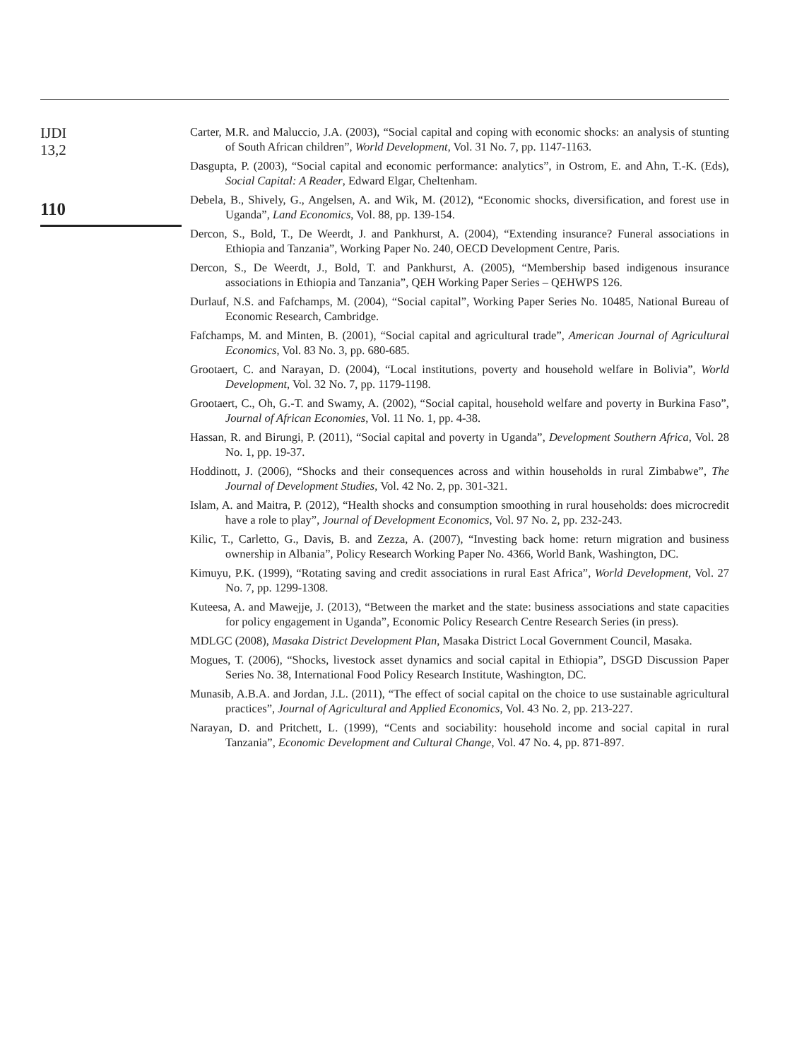IJDI
13,2
110
Carter, M.R. and Maluccio, J.A. (2003), “Social capital and coping with economic shocks: an analysis of stunting of South African children”, World Development, Vol. 31 No. 7, pp. 1147-1163.
Dasgupta, P. (2003), “Social capital and economic performance: analytics”, in Ostrom, E. and Ahn, T.-K. (Eds), Social Capital: A Reader, Edward Elgar, Cheltenham.
Debela, B., Shively, G., Angelsen, A. and Wik, M. (2012), “Economic shocks, diversification, and forest use in Uganda”, Land Economics, Vol. 88, pp. 139-154.
Dercon, S., Bold, T., De Weerdt, J. and Pankhurst, A. (2004), “Extending insurance? Funeral associations in Ethiopia and Tanzania”, Working Paper No. 240, OECD Development Centre, Paris.
Dercon, S., De Weerdt, J., Bold, T. and Pankhurst, A. (2005), “Membership based indigenous insurance associations in Ethiopia and Tanzania”, QEH Working Paper Series – QEHWPS 126.
Durlauf, N.S. and Fafchamps, M. (2004), “Social capital”, Working Paper Series No. 10485, National Bureau of Economic Research, Cambridge.
Fafchamps, M. and Minten, B. (2001), “Social capital and agricultural trade”, American Journal of Agricultural Economics, Vol. 83 No. 3, pp. 680-685.
Grootaert, C. and Narayan, D. (2004), “Local institutions, poverty and household welfare in Bolivia”, World Development, Vol. 32 No. 7, pp. 1179-1198.
Grootaert, C., Oh, G.-T. and Swamy, A. (2002), “Social capital, household welfare and poverty in Burkina Faso”, Journal of African Economies, Vol. 11 No. 1, pp. 4-38.
Hassan, R. and Birungi, P. (2011), “Social capital and poverty in Uganda”, Development Southern Africa, Vol. 28 No. 1, pp. 19-37.
Hoddinott, J. (2006), “Shocks and their consequences across and within households in rural Zimbabwe”, The Journal of Development Studies, Vol. 42 No. 2, pp. 301-321.
Islam, A. and Maitra, P. (2012), “Health shocks and consumption smoothing in rural households: does microcredit have a role to play”, Journal of Development Economics, Vol. 97 No. 2, pp. 232-243.
Kilic, T., Carletto, G., Davis, B. and Zezza, A. (2007), “Investing back home: return migration and business ownership in Albania”, Policy Research Working Paper No. 4366, World Bank, Washington, DC.
Kimuyu, P.K. (1999), “Rotating saving and credit associations in rural East Africa”, World Development, Vol. 27 No. 7, pp. 1299-1308.
Kuteesa, A. and Mawejje, J. (2013), “Between the market and the state: business associations and state capacities for policy engagement in Uganda”, Economic Policy Research Centre Research Series (in press).
MDLGC (2008), Masaka District Development Plan, Masaka District Local Government Council, Masaka.
Mogues, T. (2006), “Shocks, livestock asset dynamics and social capital in Ethiopia”, DSGD Discussion Paper Series No. 38, International Food Policy Research Institute, Washington, DC.
Munasib, A.B.A. and Jordan, J.L. (2011), “The effect of social capital on the choice to use sustainable agricultural practices”, Journal of Agricultural and Applied Economics, Vol. 43 No. 2, pp. 213-227.
Narayan, D. and Pritchett, L. (1999), “Cents and sociability: household income and social capital in rural Tanzania”, Economic Development and Cultural Change, Vol. 47 No. 4, pp. 871-897.